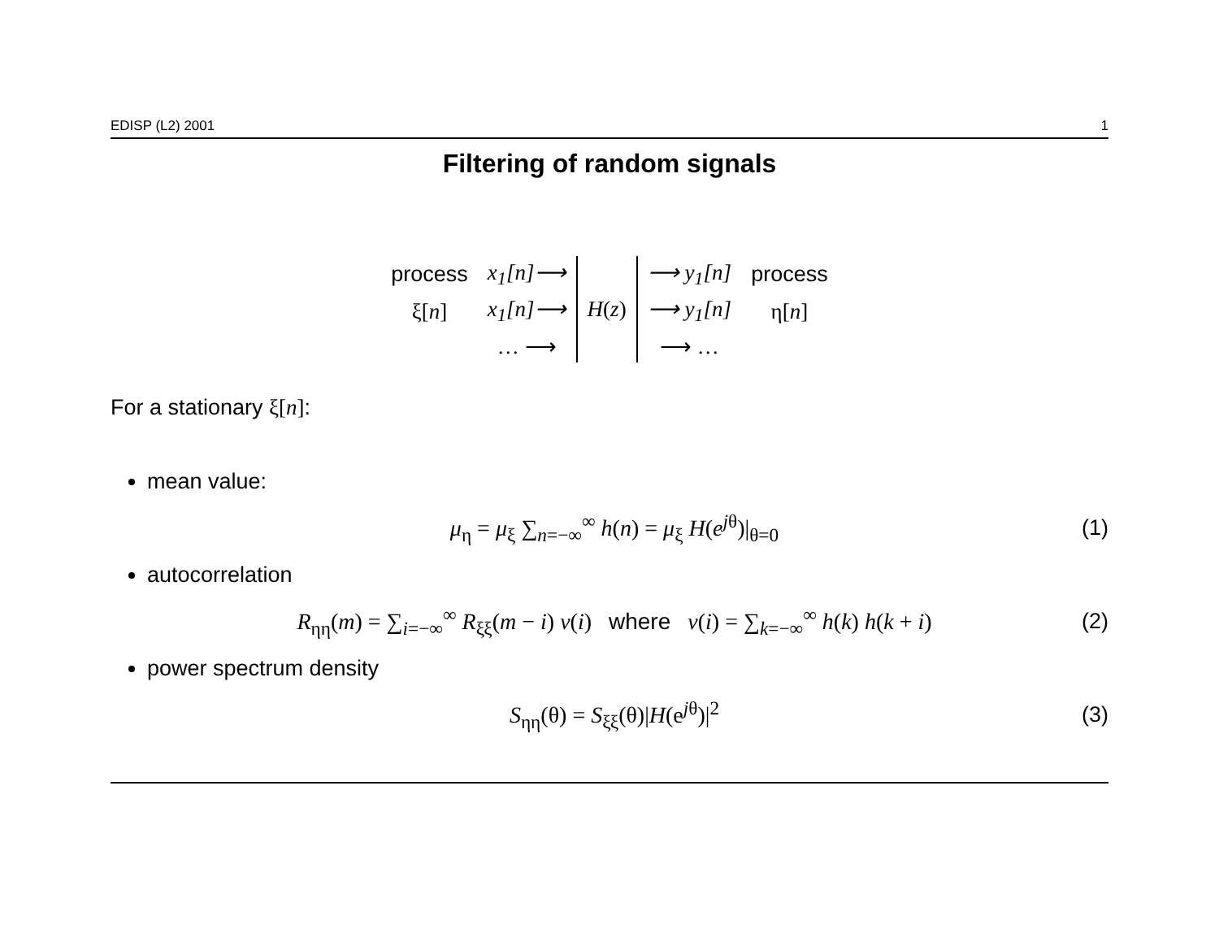EDISP (L2) 2001 1
Filtering of random signals
| process | x<sub>1</sub>[n]⟶ | H ( z ) | ⟶ y<sub>1</sub>[n] | process |
| ξ[ n ] | x<sub>1</sub>[n]⟶ | | ⟶ y<sub>1</sub>[n] | η[ n ] |
| | … ⟶ | | ⟶ … | |
For a stationary ξ[n]:
mean value:
μ<sub>η</sub> = μ<sub>ξ</sub> ∑<sub>n=−∞</sub><sup>∞</sup> h(n) = μ<sub>ξ</sub> H(e<sup>jθ</sup>)|<sub>θ=0</sub>
(1)
autocorrelation
R<sub>ηη</sub>(m) = ∑<sub>i=−∞</sub><sup>∞</sup> R<sub>ξξ</sub>(m − i) v(i) where v(i) = ∑<sub>k=−∞</sub><sup>∞</sup> h(k) h(k + i)
(2)
power spectrum density
S<sub>ηη</sub>(θ) = S<sub>ξξ</sub>(θ)|H(e<sup>jθ</sup>)|<sup>2</sup> (3)